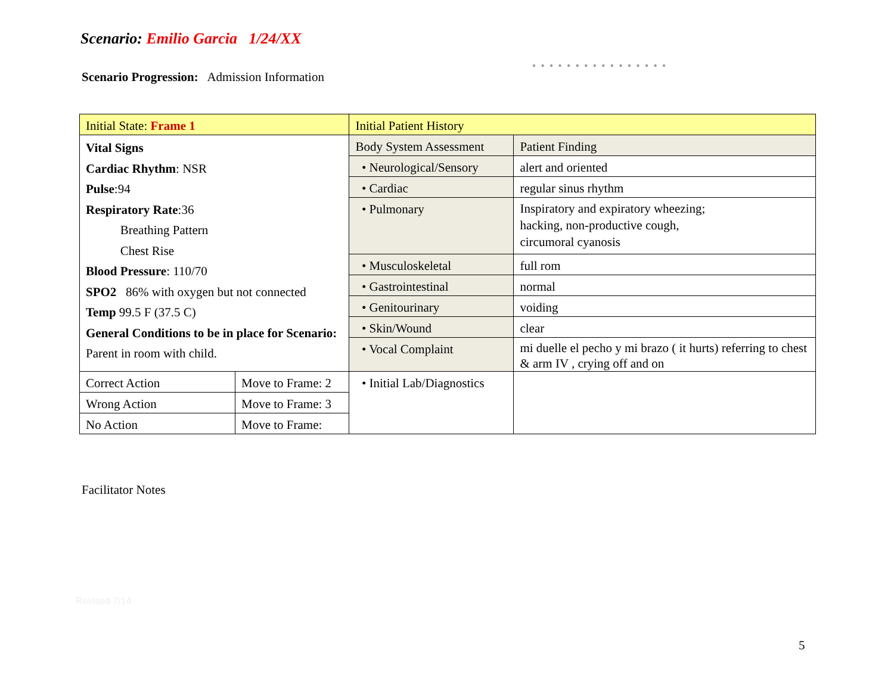Scenario: Emilio Garcia 1/24/XX
● ● ● ● ● ● ● ● ● ● ● ● ● ● ● ●
Scenario Progression: Admission Information
| Initial State: Frame 1 | | Initial Patient History | |
| Vital Signs Cardiac Rhythm : NSR Pulse :94 Respiratory Rate :36 Breathing Pattern Chest Rise Blood Pressure : 110/70 SPO2 86% with oxygen but not connected Temp 99.5 F (37.5 C) General Conditions to be in place for Scenario: Parent in room with child. | | Body System Assessment | Patient Finding |
| | | • Neurological/Sensory | alert and oriented |
| | | • Cardiac | regular sinus rhythm |
| | | • Pulmonary | Inspiratory and expiratory wheezing; hacking, non-productive cough, circumoral cyanosis |
| | | • Musculoskeletal | full rom |
| | | • Gastrointestinal | normal |
| | | • Genitourinary | voiding |
| | | • Skin/Wound | clear |
| | | • Vocal Complaint | mi duelle el pecho y mi brazo ( it hurts) referring to chest & arm IV , crying off and on |
| Correct Action | Move to Frame: 2 | • Initial Lab/Diagnostics | |
| Wrong Action | Move to Frame: 3 | | |
| No Action | Move to Frame: | | |
Facilitator Notes
Revised 7/14
5